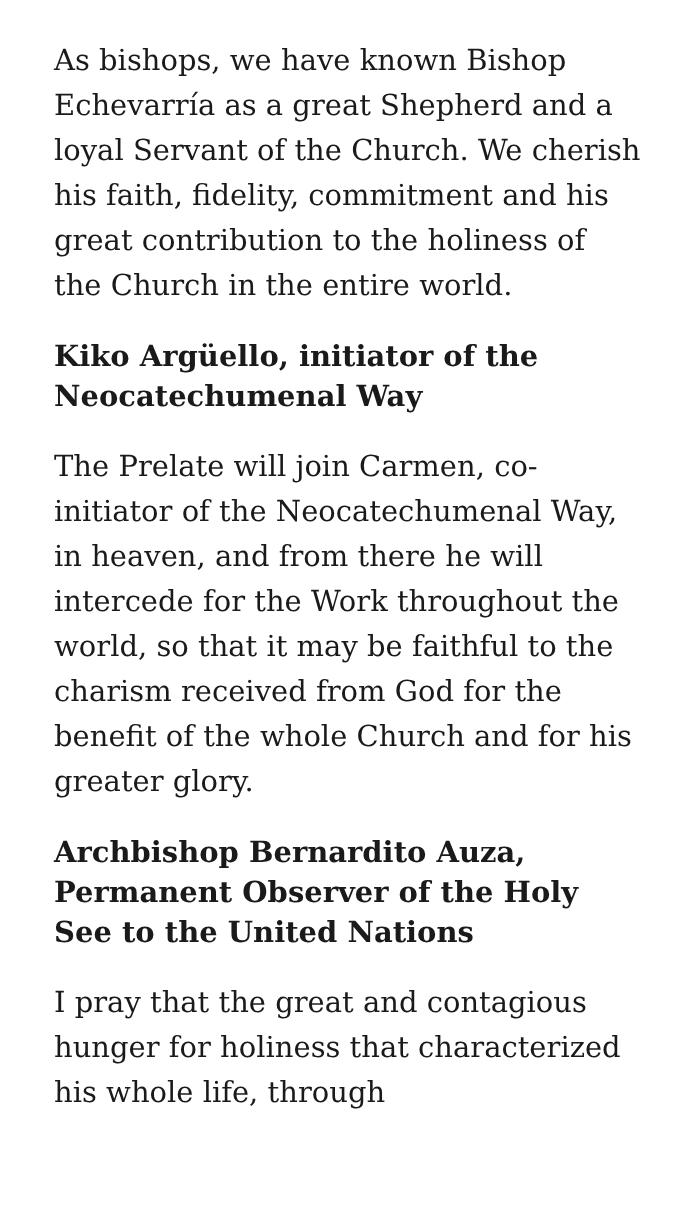As bishops, we have known Bishop Echevarría as a great Shepherd and a loyal Servant of the Church. We cherish his faith, fidelity, commitment and his great contribution to the holiness of the Church in the entire world.
Kiko Argüello, initiator of the Neocatechumenal Way
The Prelate will join Carmen, co-initiator of the Neocatechumenal Way, in heaven, and from there he will intercede for the Work throughout the world, so that it may be faithful to the charism received from God for the benefit of the whole Church and for his greater glory.
Archbishop Bernardito Auza, Permanent Observer of the Holy See to the United Nations
I pray that the great and contagious hunger for holiness that characterized his whole life, through